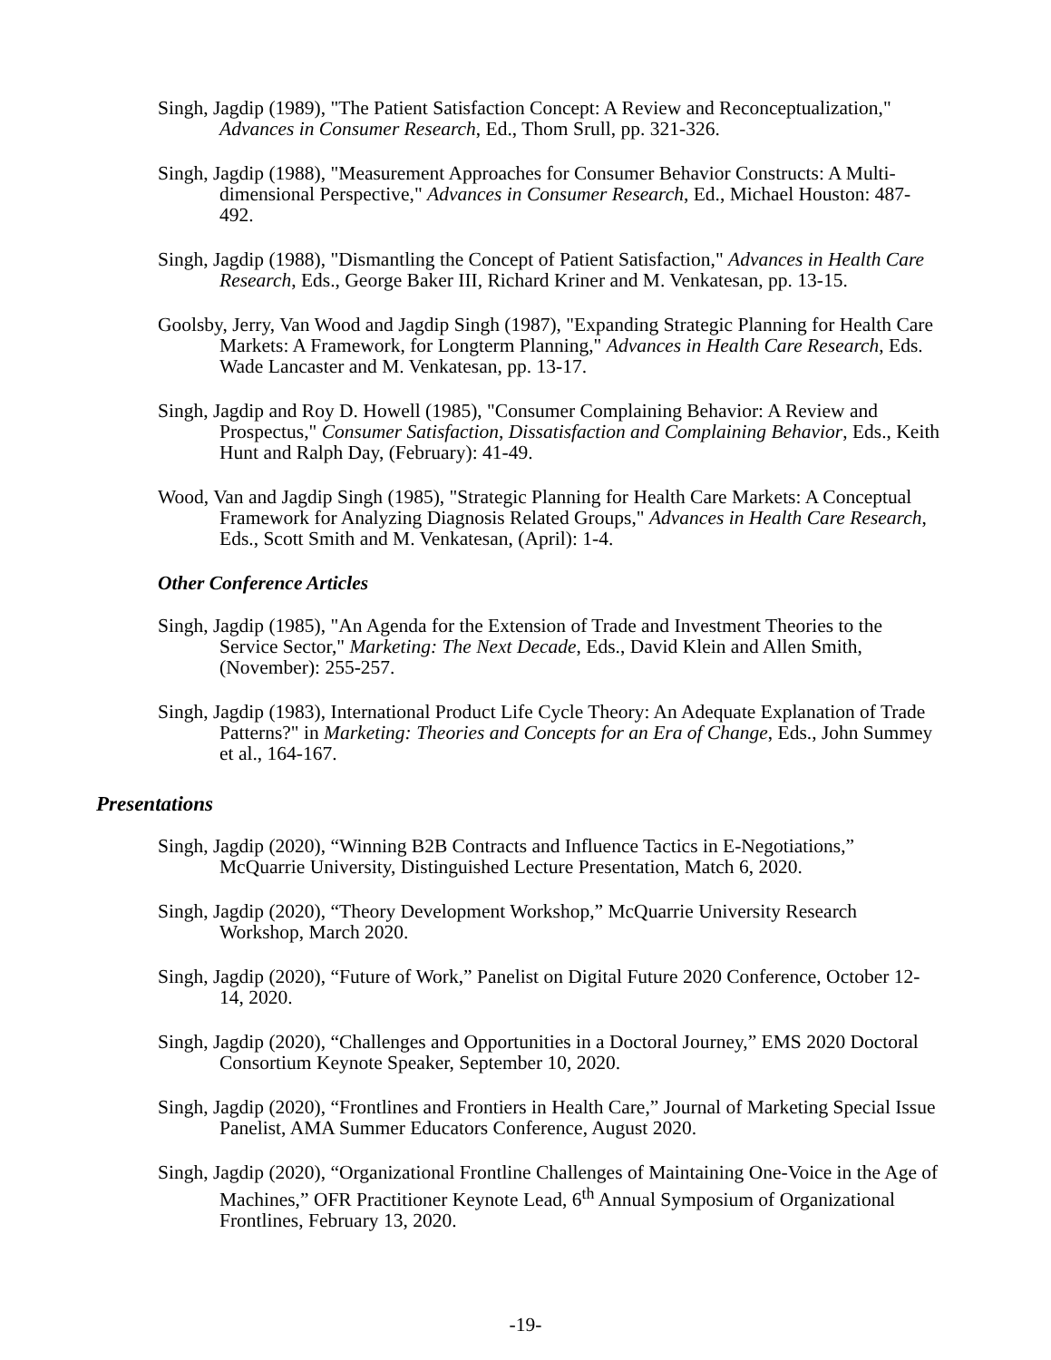Singh, Jagdip (1989), "The Patient Satisfaction Concept: A Review and Reconceptualization," Advances in Consumer Research, Ed., Thom Srull, pp. 321-326.
Singh, Jagdip (1988), "Measurement Approaches for Consumer Behavior Constructs: A Multi-dimensional Perspective," Advances in Consumer Research, Ed., Michael Houston: 487-492.
Singh, Jagdip (1988), "Dismantling the Concept of Patient Satisfaction," Advances in Health Care Research, Eds., George Baker III, Richard Kriner and M. Venkatesan, pp. 13-15.
Goolsby, Jerry, Van Wood and Jagdip Singh (1987), "Expanding Strategic Planning for Health Care Markets: A Framework, for Longterm Planning," Advances in Health Care Research, Eds. Wade Lancaster and M. Venkatesan, pp. 13-17.
Singh, Jagdip and Roy D. Howell (1985), "Consumer Complaining Behavior: A Review and Prospectus," Consumer Satisfaction, Dissatisfaction and Complaining Behavior, Eds., Keith Hunt and Ralph Day, (February): 41-49.
Wood, Van and Jagdip Singh (1985), "Strategic Planning for Health Care Markets: A Conceptual Framework for Analyzing Diagnosis Related Groups," Advances in Health Care Research, Eds., Scott Smith and M. Venkatesan, (April): 1-4.
Other Conference Articles
Singh, Jagdip (1985), "An Agenda for the Extension of Trade and Investment Theories to the Service Sector," Marketing: The Next Decade, Eds., David Klein and Allen Smith, (November): 255-257.
Singh, Jagdip (1983), International Product Life Cycle Theory: An Adequate Explanation of Trade Patterns?" in Marketing: Theories and Concepts for an Era of Change, Eds., John Summey et al., 164-167.
Presentations
Singh, Jagdip (2020), “Winning B2B Contracts and Influence Tactics in E-Negotiations,” McQuarrie University, Distinguished Lecture Presentation, Match 6, 2020.
Singh, Jagdip (2020), “Theory Development Workshop,” McQuarrie University Research Workshop, March 2020.
Singh, Jagdip (2020), “Future of Work,” Panelist on Digital Future 2020 Conference, October 12-14, 2020.
Singh, Jagdip (2020), “Challenges and Opportunities in a Doctoral Journey,” EMS 2020 Doctoral Consortium Keynote Speaker, September 10, 2020.
Singh, Jagdip (2020), “Frontlines and Frontiers in Health Care,” Journal of Marketing Special Issue Panelist, AMA Summer Educators Conference, August 2020.
Singh, Jagdip (2020), “Organizational Frontline Challenges of Maintaining One-Voice in the Age of Machines,” OFR Practitioner Keynote Lead, 6<sup>th</sup> Annual Symposium of Organizational Frontlines, February 13, 2020.
-19-